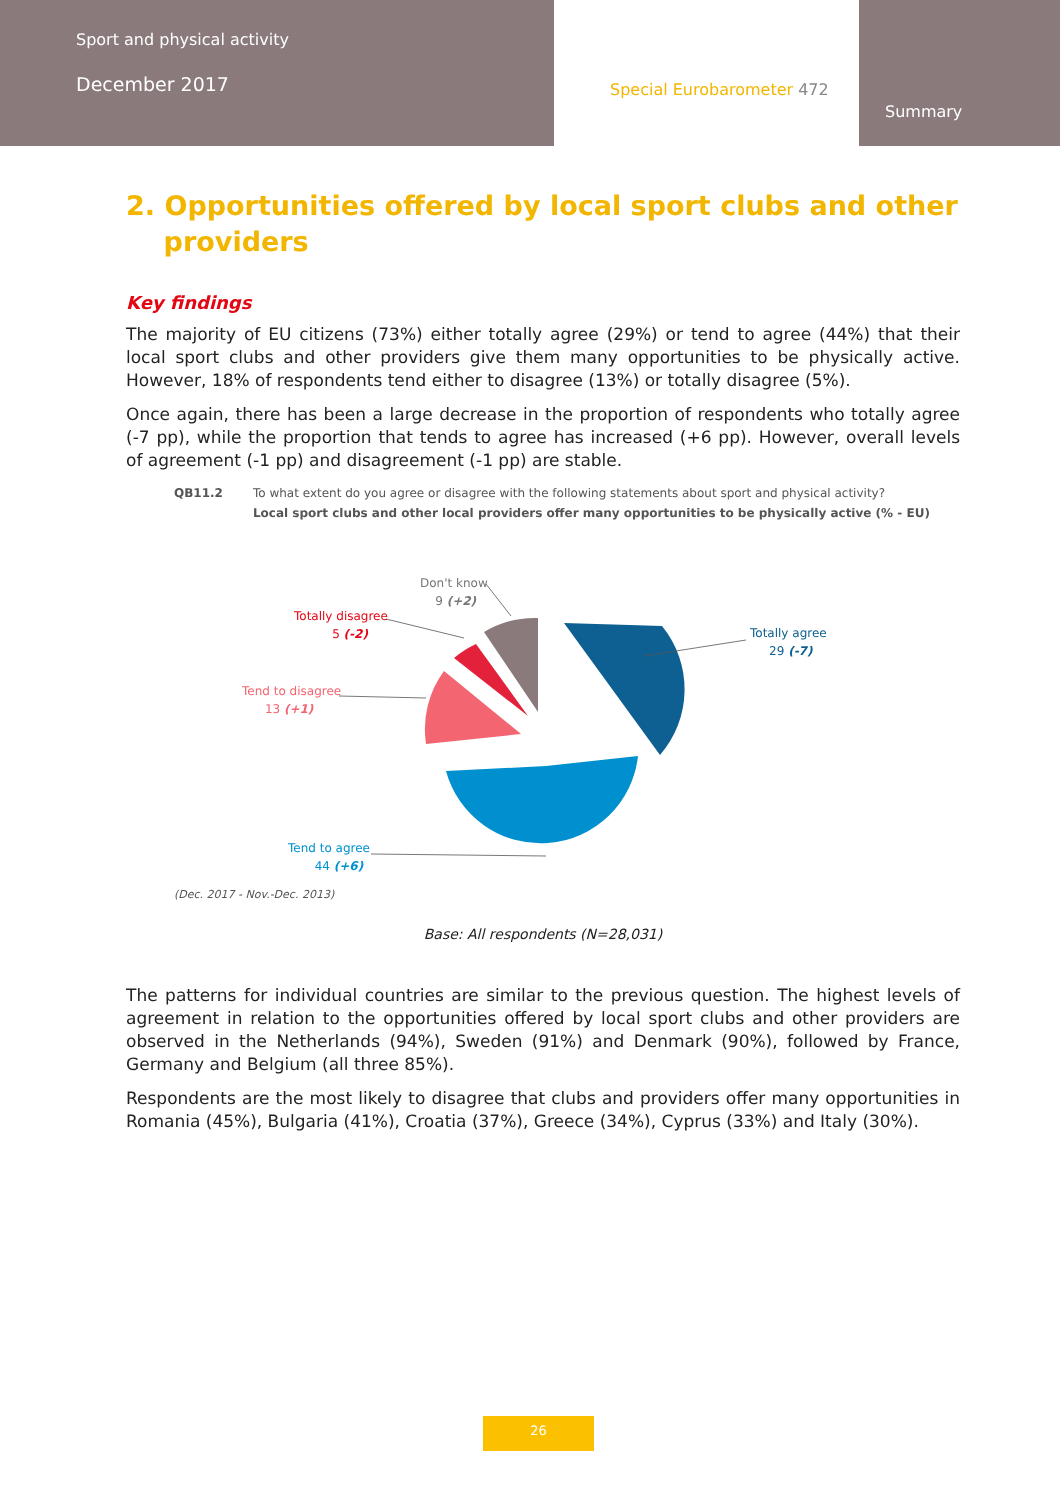Sport and physical activity
December 2017
Special Eurobarometer 472
Summary
2. Opportunities offered by local sport clubs and other
providers
Key findings
The majority of EU citizens (73%) either totally agree (29%) or tend to agree (44%) that their local sport clubs and other providers give them many opportunities to be physically active. However, 18% of respondents tend either to disagree (13%) or totally disagree (5%).
Once again, there has been a large decrease in the proportion of respondents who totally agree (-7 pp), while the proportion that tends to agree has increased (+6 pp). However, overall levels of agreement (-1 pp) and disagreement (-1 pp) are stable.
QB11.2 To what extent do you agree or disagree with the following statements about sport and physical activity?
Local sport clubs and other local providers offer many opportunities to be physically active (% - EU)
Totally agree
29 (-7)
Tend to agree
44 (+6)
Tend to disagree
13 (+1)
Totally disagree
5 (-2)
Don't know
9 (+2)
(Dec. 2017 - Nov.-Dec. 2013)
Base: All respondents (N=28,031)
The patterns for individual countries are similar to the previous question. The highest levels of agreement in relation to the opportunities offered by local sport clubs and other providers are observed in the Netherlands (94%), Sweden (91%) and Denmark (90%), followed by France, Germany and Belgium (all three 85%).
Respondents are the most likely to disagree that clubs and providers offer many opportunities in Romania (45%), Bulgaria (41%), Croatia (37%), Greece (34%), Cyprus (33%) and Italy (30%).
26